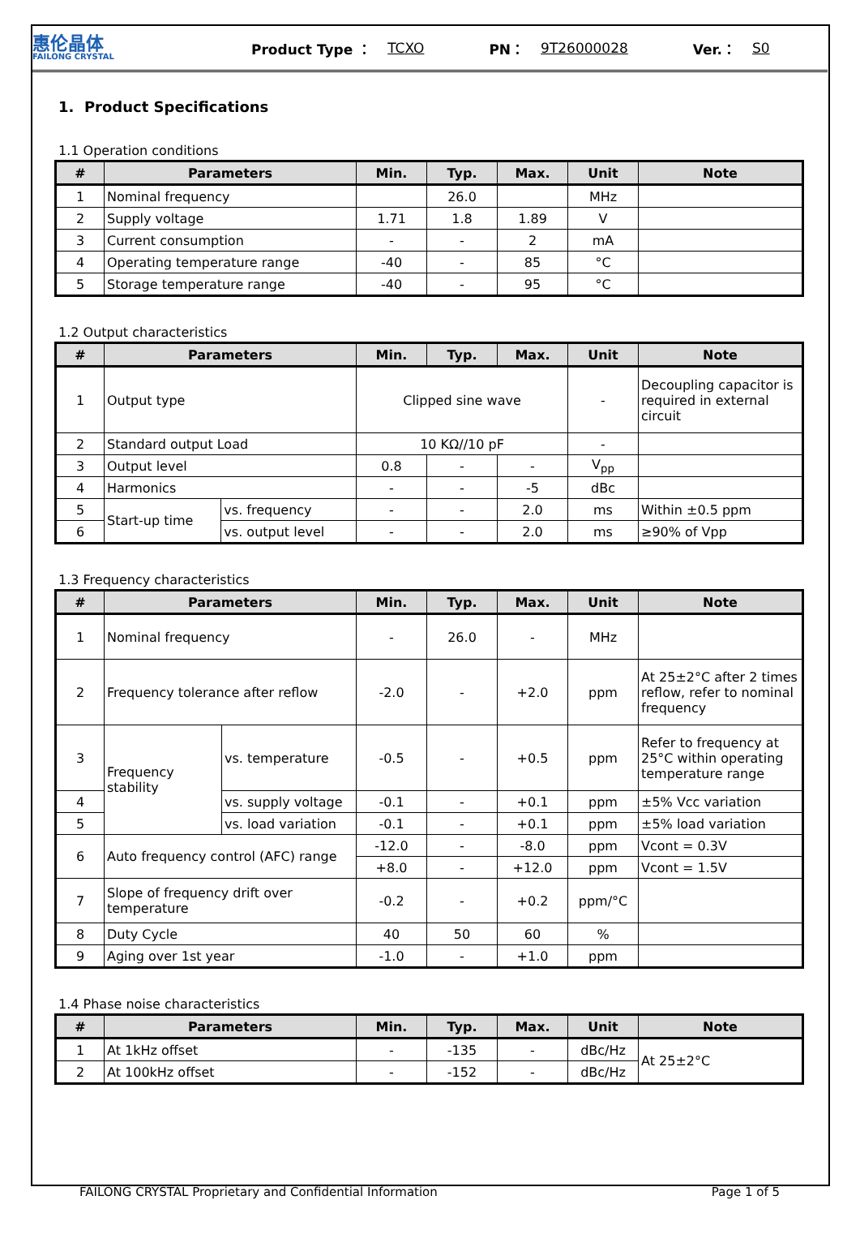惠伦晶体
FAILONG CRYSTAL
Product Type ： TCXO PN： 9T26000028 Ver.： S0
1. Product Specifications
1.1 Operation conditions
| # | Parameters | Min. | Typ. | Max. | Unit | Note |
| --- | --- | --- | --- | --- | --- | --- |
| 1 | Nominal frequency | | 26.0 | | MHz | |
| 2 | Supply voltage | 1.71 | 1.8 | 1.89 | V | |
| 3 | Current consumption | - | - | 2 | mA | |
| 4 | Operating temperature range | -40 | - | 85 | °C | |
| 5 | Storage temperature range | -40 | - | 95 | °C | |
1.2 Output characteristics
| # | Parameters | | Min. | Typ. | Max. | Unit | Note |
| --- | --- | --- | --- | --- | --- | --- | --- |
| 1 | Output type | | Clipped sine wave | | | - | Decoupling capacitor is required in external circuit |
| 2 | Standard output Load | | 10 KΩ//10 pF | | | - | |
| 3 | Output level | | 0.8 | - | - | V<sub>pp</sub> | |
| 4 | Harmonics | | - | - | -5 | dBc | |
| 5 | Start-up time | vs. frequency | - | - | 2.0 | ms | Within ±0.5 ppm |
| 6 | | vs. output level | - | - | 2.0 | ms | ≥90% of Vpp |
1.3 Frequency characteristics
| # | Parameters | | Min. | Typ. | Max. | Unit | Note |
| --- | --- | --- | --- | --- | --- | --- | --- |
| 1 | Nominal frequency | | - | 26.0 | - | MHz | |
| 2 | Frequency tolerance after reflow | | -2.0 | - | +2.0 | ppm | At 25±2°C after 2 times reflow, refer to nominal frequency |
| 3 | Frequency stability | vs. temperature | -0.5 | - | +0.5 | ppm | Refer to frequency at 25°C within operating temperature range |
| 4 | | vs. supply voltage | -0.1 | - | +0.1 | ppm | ±5% Vcc variation |
| 5 | | vs. load variation | -0.1 | - | +0.1 | ppm | ±5% load variation |
| 6 | Auto frequency control (AFC) range | | -12.0 | - | -8.0 | ppm | Vcont = 0.3V |
| | | | +8.0 | - | +12.0 | ppm | Vcont = 1.5V |
| 7 | Slope of frequency drift over temperature | | -0.2 | - | +0.2 | ppm/°C | |
| 8 | Duty Cycle | | 40 | 50 | 60 | % | |
| 9 | Aging over 1st year | | -1.0 | - | +1.0 | ppm | |
1.4 Phase noise characteristics
| # | Parameters | Min. | Typ. | Max. | Unit | Note |
| --- | --- | --- | --- | --- | --- | --- |
| 1 | At 1kHz offset | - | -135 | - | dBc/Hz | At 25±2°C |
| 2 | At 100kHz offset | - | -152 | - | dBc/Hz | |
FAILONG CRYSTAL Proprietary and Confidential Information Page 1 of 5